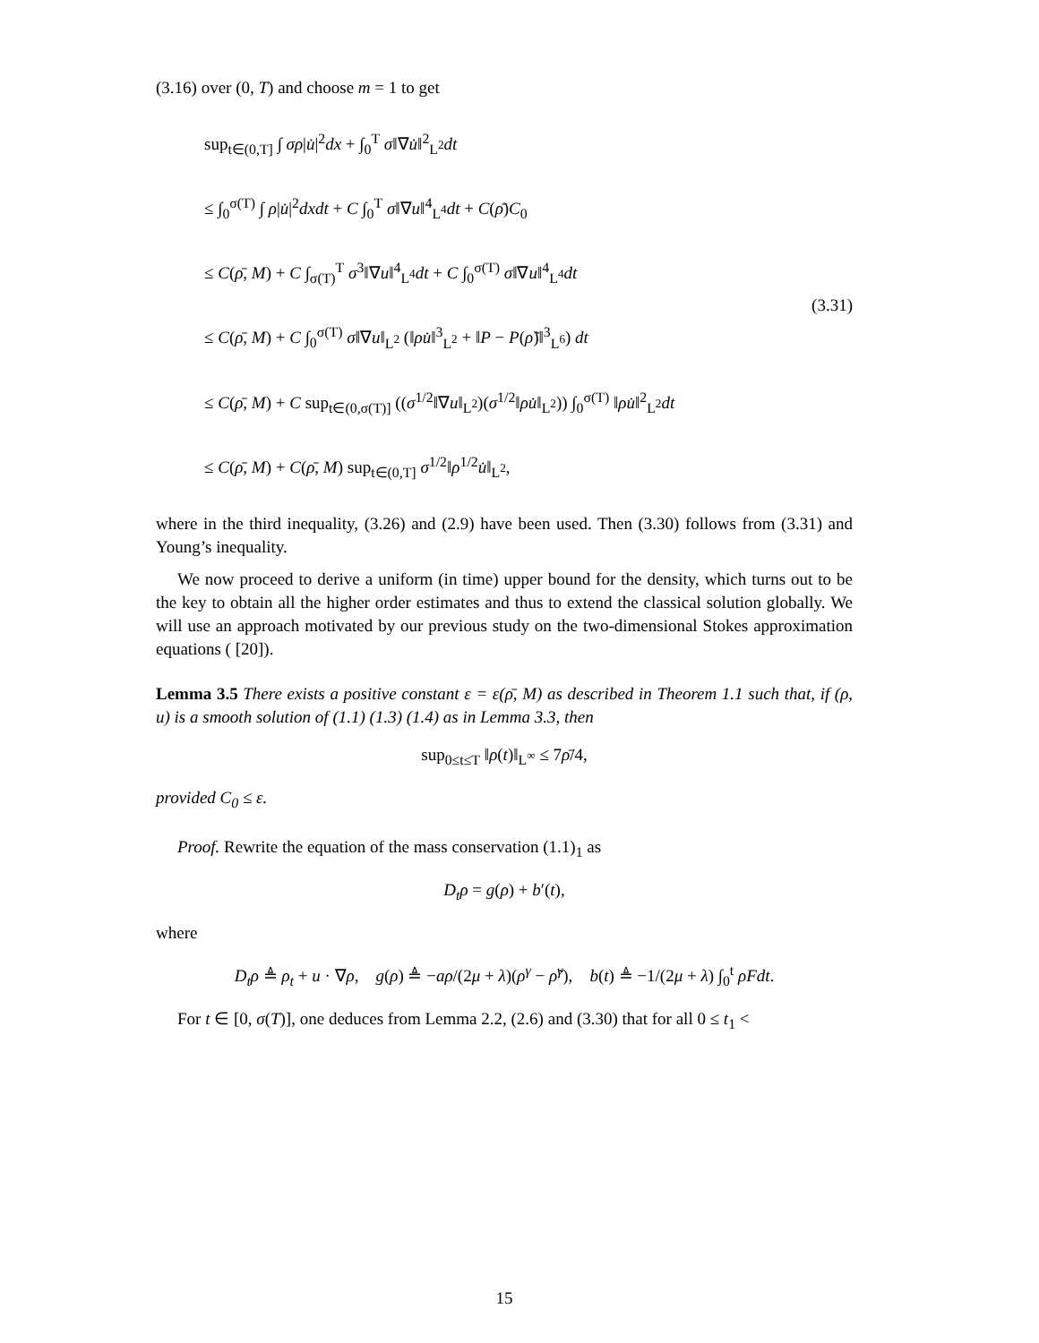(3.16) over (0, T) and choose m = 1 to get
sup<sub>t∈(0,T]</sub> ∫ σρ|u̇|<sup>2</sup>dx + ∫<sub>0</sub><sup>T</sup> σ‖∇u̇‖<sup>2</sup><sub>L<sup>2</sup></sub>dt
≤ ∫<sub>0</sub><sup>σ(T)</sup> ∫ ρ|u̇|<sup>2</sup>dxdt + C ∫<sub>0</sub><sup>T</sup> σ‖∇u‖<sup>4</sup><sub>L<sup>4</sup></sub>dt + C(ρ̄)C<sub>0</sub>
≤ C(ρ̄, M) + C ∫<sub>σ(T)</sub><sup>T</sup> σ<sup>3</sup>‖∇u‖<sup>4</sup><sub>L<sup>4</sup></sub>dt + C ∫<sub>0</sub><sup>σ(T)</sup> σ‖∇u‖<sup>4</sup><sub>L<sup>4</sup></sub>dt
≤ C(ρ̄, M) + C ∫<sub>0</sub><sup>σ(T)</sup> σ‖∇u‖<sub>L<sup>2</sup></sub> (‖ρu̇‖<sup>3</sup><sub>L<sup>2</sup></sub> + ‖P − P(ρ̃)‖<sup>3</sup><sub>L<sup>6</sup></sub>) dt
≤ C(ρ̄, M) + C sup<sub>t∈(0,σ(T)]</sub> ((σ<sup>1/2</sup>‖∇u‖<sub>L<sup>2</sup></sub>)(σ<sup>1/2</sup>‖ρu̇‖<sub>L<sup>2</sup></sub>)) ∫<sub>0</sub><sup>σ(T)</sup> ‖ρu̇‖<sup>2</sup><sub>L<sup>2</sup></sub>dt
≤ C(ρ̄, M) + C(ρ̄, M) sup<sub>t∈(0,T]</sub> σ<sup>1/2</sup>‖ρ<sup>1/2</sup>u̇‖<sub>L<sup>2</sup></sub>,
(3.31)
where in the third inequality, (3.26) and (2.9) have been used. Then (3.30) follows from (3.31) and Young’s inequality.
We now proceed to derive a uniform (in time) upper bound for the density, which turns out to be the key to obtain all the higher order estimates and thus to extend the classical solution globally. We will use an approach motivated by our previous study on the two-dimensional Stokes approximation equations ( [20]).
Lemma 3.5 There exists a positive constant ε = ε(ρ̄, M) as described in Theorem 1.1 such that, if (ρ, u) is a smooth solution of (1.1) (1.3) (1.4) as in Lemma 3.3, then
sup<sub>0≤t≤T</sub> ‖ρ(t)‖<sub>L<sup>∞</sup></sub> ≤ 7ρ̄/4,
provided C<sub>0</sub> ≤ ε.
Proof. Rewrite the equation of the mass conservation (1.1)<sub>1</sub> as
D<sub>t</sub>ρ = g(ρ) + b′(t),
where
D<sub>t</sub>ρ ≜ ρ<sub>t</sub> + u · ∇ρ, g(ρ) ≜ −aρ/(2μ + λ)(ρ<sup>γ</sup> − ρ̃<sup>γ</sup>), b(t) ≜ −1/(2μ + λ) ∫<sub>0</sub><sup>t</sup> ρFdt.
For t ∈ [0, σ(T)], one deduces from Lemma 2.2, (2.6) and (3.30) that for all 0 ≤ t<sub>1</sub> <
15